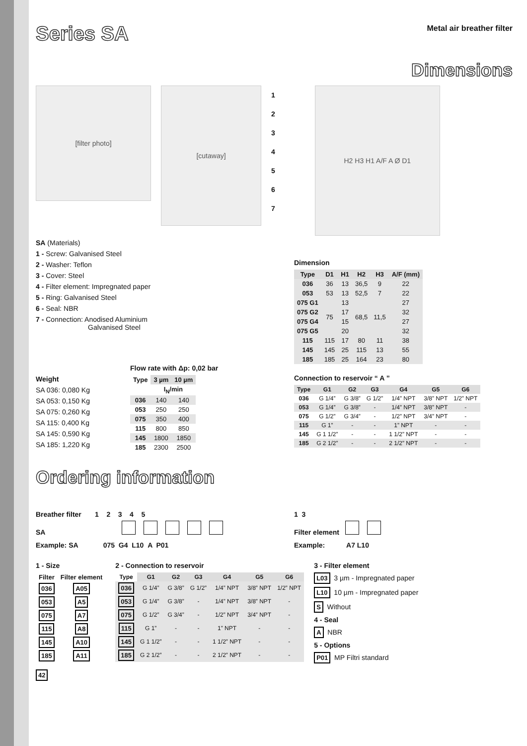Series SA
Metal air breather filter
Dimensions
[filter photo]
[cutaway]
1
2
3
4
5
6
7
H2 H3 H1 A/F A Ø D1
SA (Materials)
1 - Screw: Galvanised Steel
2 - Washer: Teflon
3 - Cover: Steel
4 - Filter element: Impregnated paper
5 - Ring: Galvanised Steel
6 - Seal: NBR
7 - Connection: Anodised Aluminium
Galvanised Steel
Weight
SA 036: 0,080 Kg
SA 053: 0,150 Kg
SA 075: 0,260 Kg
SA 115: 0,400 Kg
SA 145: 0,590 Kg
SA 185: 1,220 Kg
Flow rate with Δp: 0,02 bar
| Type | 3 µm | 10 µm |
| --- | --- | --- |
| | I<sub>N</sub>/min | |
| 036 | 140 | 140 |
| 053 | 250 | 250 |
| 075 | 350 | 400 |
| 115 | 800 | 850 |
| 145 | 1800 | 1850 |
| 185 | 2300 | 2500 |
Dimension
| Type | D1 | H1 | H2 | H3 | A/F (mm) |
| --- | --- | --- | --- | --- | --- |
| 036 | 36 | 13 | 36,5 | 9 | 22 |
| 053 | 53 | 13 | 52,5 | 7 | 22 |
| 075 G1 | 75 | 13 | 68,5 | 11,5 | 27 |
| 075 G2 | | 17 | | | 32 |
| 075 G4 | | 15 | | | 27 |
| 075 G5 | | 20 | | | 32 |
| 115 | 115 | 17 | 80 | 11 | 38 |
| 145 | 145 | 25 | 115 | 13 | 55 |
| 185 | 185 | 25 | 164 | 23 | 80 |
Connection to reservoir “ A ”
| Type | G1 | G2 | G3 | G4 | G5 | G6 |
| --- | --- | --- | --- | --- | --- | --- |
| 036 | G 1/4” | G 3/8” | G 1/2” | 1/4” NPT | 3/8” NPT | 1/2” NPT |
| 053 | G 1/4” | G 3/8” | - | 1/4” NPT | 3/8” NPT | - |
| 075 | G 1/2” | G 3/4” | - | 1/2” NPT | 3/4” NPT | - |
| 115 | G 1” | - | - | 1” NPT | - | - |
| 145 | G 1 1/2” | - | - | 1 1/2” NPT | - | - |
| 185 | G 2 1/2” | - | - | 2 1/2” NPT | - | - |
Ordering information
Breather filter 1 2 3 4 5
SA
Example: SA 075 G4 L10 A P01
1 3
Filter element
Example: A7 L10
1 - Size
| Filter | Filter element |
| --- | --- |
| 036 | A05 |
| 053 | A5 |
| 075 | A7 |
| 115 | A8 |
| 145 | A10 |
| 185 | A11 |
2 - Connection to reservoir
| Type | G1 | G2 | G3 | G4 | G5 | G6 |
| --- | --- | --- | --- | --- | --- | --- |
| 036 | G 1/4” | G 3/8” | G 1/2” | 1/4” NPT | 3/8” NPT | 1/2” NPT |
| 053 | G 1/4” | G 3/8” | - | 1/4” NPT | 3/8” NPT | - |
| 075 | G 1/2” | G 3/4” | - | 1/2” NPT | 3/4” NPT | - |
| 115 | G 1” | - | - | 1” NPT | - | - |
| 145 | G 1 1/2” | - | - | 1 1/2” NPT | - | - |
| 185 | G 2 1/2” | - | - | 2 1/2” NPT | - | - |
3 - Filter element
L03 3 µm - Impregnated paper
L10 10 µm - Impregnated paper
S Without
4 - Seal
A NBR
5 - Options
P01 MP Filtri standard
42